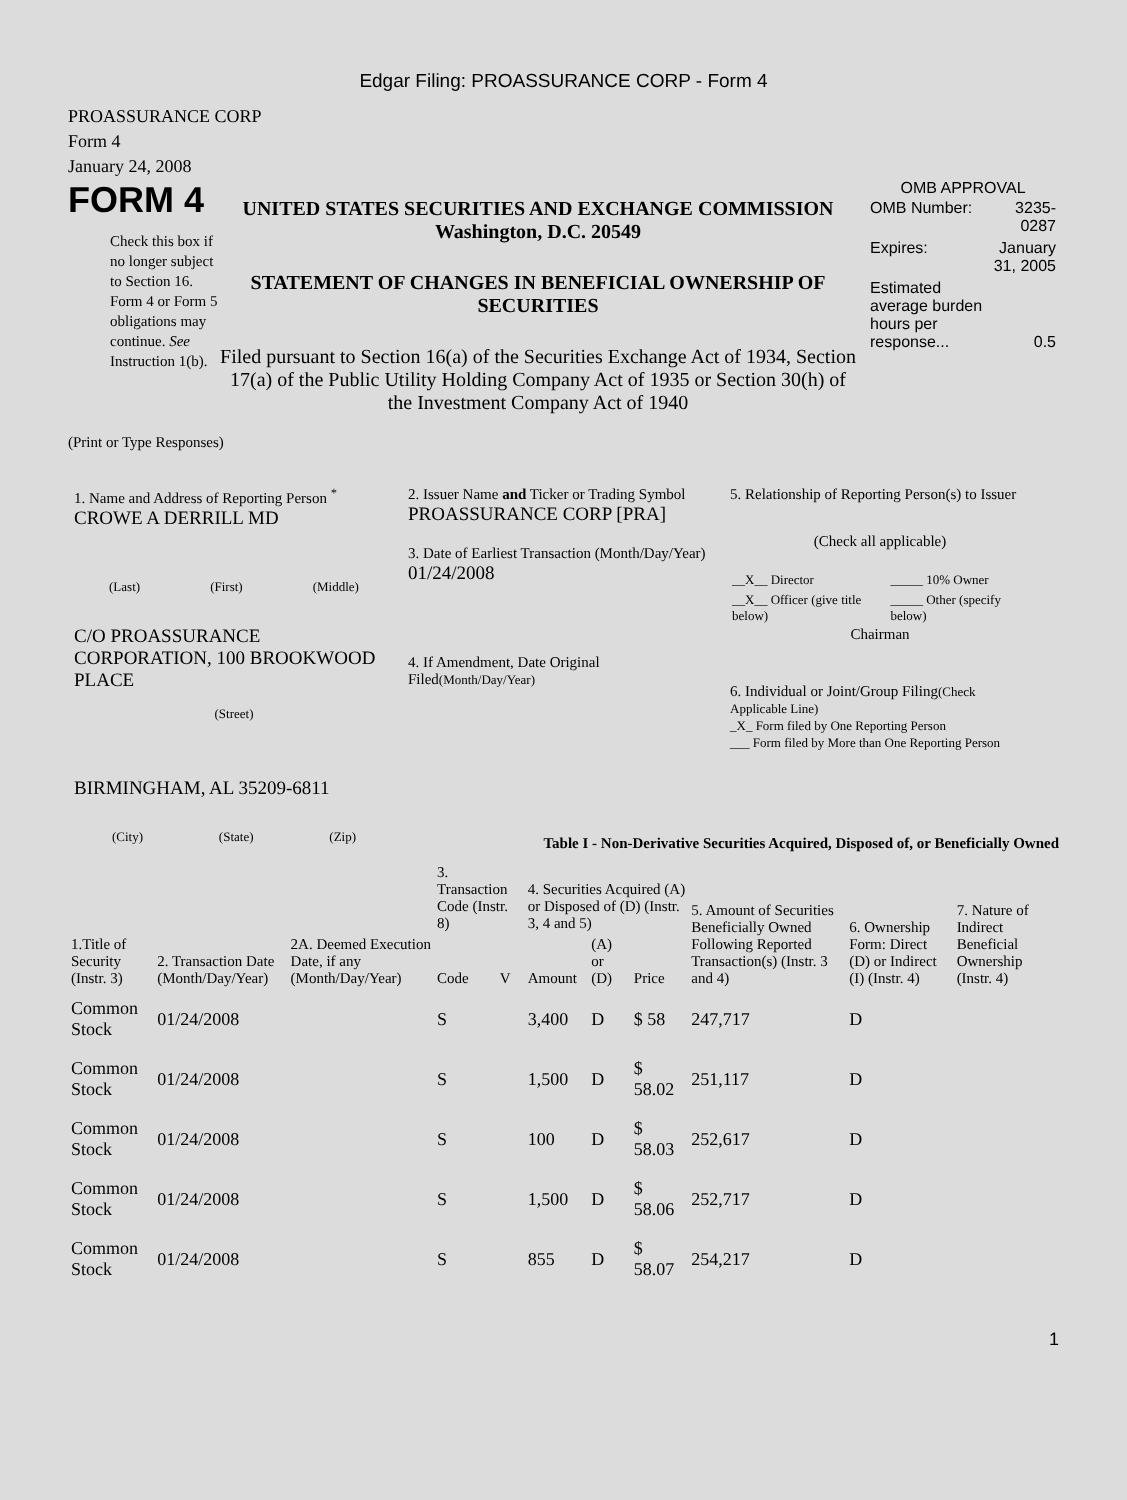Edgar Filing: PROASSURANCE CORP - Form 4
PROASSURANCE CORP
Form 4
January 24, 2008
FORM 4
Check this box if no longer subject to Section 16. Form 4 or Form 5 obligations may continue. See Instruction 1(b).
UNITED STATES SECURITIES AND EXCHANGE COMMISSION
Washington, D.C. 20549
STATEMENT OF CHANGES IN BENEFICIAL OWNERSHIP OF SECURITIES
Filed pursuant to Section 16(a) of the Securities Exchange Act of 1934, Section 17(a) of the Public Utility Holding Company Act of 1935 or Section 30(h) of the Investment Company Act of 1940
OMB APPROVAL
| OMB Number: | 3235-0287 |
| Expires: | January 31, 2005 |
| Estimated average burden hours per response... | 0.5 |
(Print or Type Responses)
1. Name and Address of Reporting Person <sup>*</sup>
CROWE A DERRILL MD
(Last) (First) (Middle)
C/O PROASSURANCE CORPORATION, 100 BROOKWOOD PLACE
(Street)
BIRMINGHAM, AL 35209-6811
(City) (State) (Zip)
2. Issuer Name and Ticker or Trading Symbol
PROASSURANCE CORP [PRA]
3. Date of Earliest Transaction (Month/Day/Year)
01/24/2008
4. If Amendment, Date Original Filed(Month/Day/Year)
5. Relationship of Reporting Person(s) to Issuer
(Check all applicable)
| __X__ Director | _____ 10% Owner |
| __X__ Officer (give title below) | _____ Other (specify below) |
Chairman
6. Individual or Joint/Group Filing(Check Applicable Line)
_X_ Form filed by One Reporting Person
___ Form filed by More than One Reporting Person
Table I - Non-Derivative Securities Acquired, Disposed of, or Beneficially Owned
| 1.Title of Security (Instr. 3) | 2. Transaction Date (Month/Day/Year) | 2A. Deemed Execution Date, if any (Month/Day/Year) | 3. Transaction Code (Instr. 8) | | 4. Securities Acquired (A) or Disposed of (D) (Instr. 3, 4 and 5) | | | 5. Amount of Securities Beneficially Owned Following Reported Transaction(s) (Instr. 3 and 4) | 6. Ownership Form: Direct (D) or Indirect (I) (Instr. 4) | 7. Nature of Indirect Beneficial Ownership (Instr. 4) |
| --- | --- | --- | --- | --- | --- | --- | --- | --- | --- | --- |
| | | | Code | V | Amount | (A) or (D) | Price | | | |
| Common Stock | 01/24/2008 | | S | | 3,400 | D | $ 58 | 247,717 | D | |
| Common Stock | 01/24/2008 | | S | | 1,500 | D | $ 58.02 | 251,117 | D | |
| Common Stock | 01/24/2008 | | S | | 100 | D | $ 58.03 | 252,617 | D | |
| Common Stock | 01/24/2008 | | S | | 1,500 | D | $ 58.06 | 252,717 | D | |
| Common Stock | 01/24/2008 | | S | | 855 | D | $ 58.07 | 254,217 | D | |
1